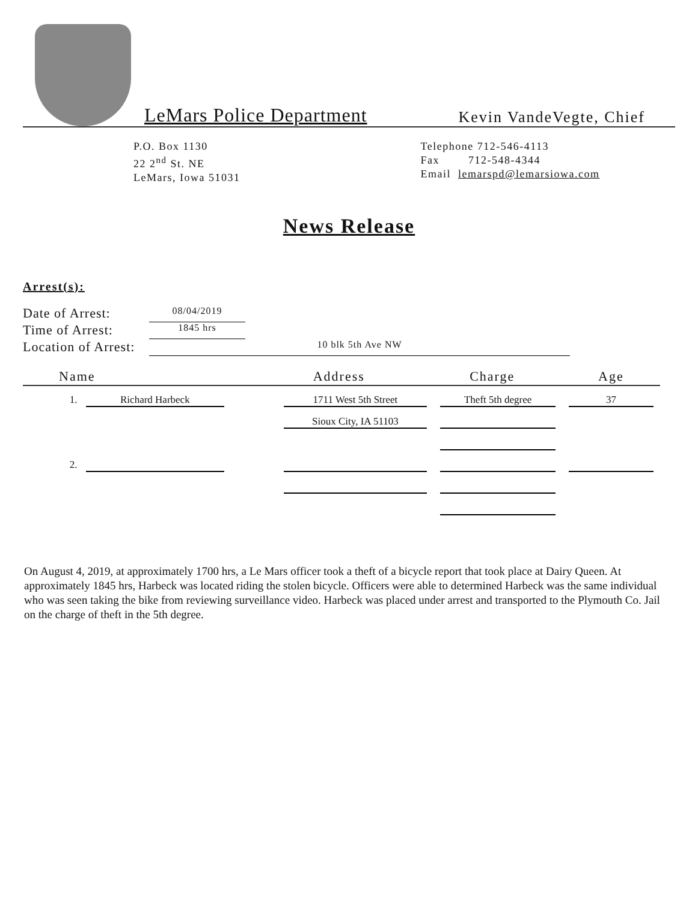LeMars Police Department
Kevin VandeVegte, Chief
P.O. Box 1130
22 2<sup>nd</sup> St. NE
LeMars, Iowa 51031
Telephone 712-546-4113
Fax 712-548-4344
Email lemarspd@lemarsiowa.com
News Release
Arrest(s):
Date of Arrest: 08/04/2019
Time of Arrest: 1845 hrs
Location of Arrest: 10 blk 5th Ave NW
| Name | Address | Charge | Age |
| --- | --- | --- | --- |
| 1. Richard Harbeck | 1711 West 5th Street | Theft 5th degree | 37 |
| | Sioux City, IA 51103 | | |
| 2. | | | |
On August 4, 2019, at approximately 1700 hrs, a Le Mars officer took a theft of a bicycle report that took place at Dairy Queen. At approximately 1845 hrs, Harbeck was located riding the stolen bicycle. Officers were able to determined Harbeck was the same individual who was seen taking the bike from reviewing surveillance video. Harbeck was placed under arrest and transported to the Plymouth Co. Jail on the charge of theft in the 5th degree.